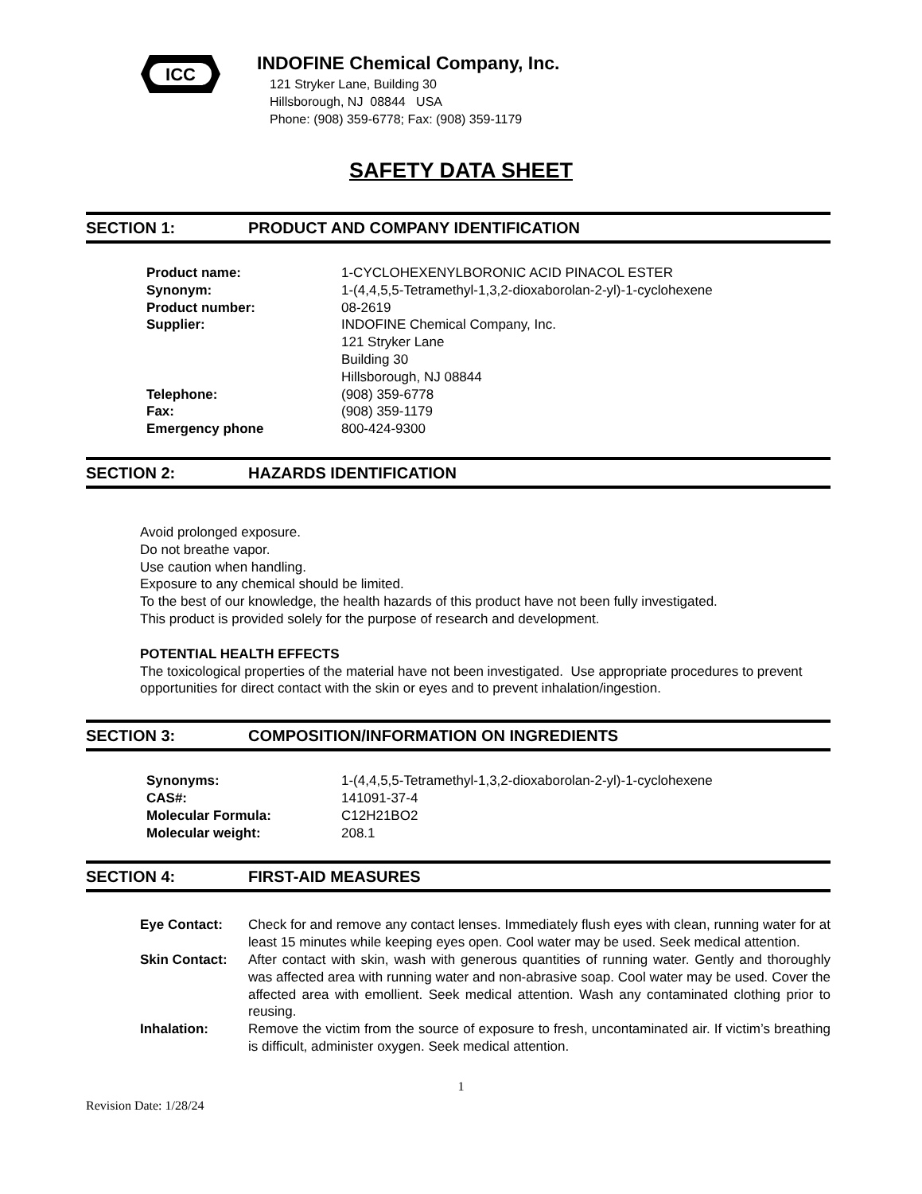ICC
INDOFINE Chemical Company, Inc.
121 Stryker Lane, Building 30
Hillsborough, NJ 08844 USA
Phone: (908) 359-6778; Fax: (908) 359-1179
SAFETY DATA SHEET
SECTION 1: PRODUCT AND COMPANY IDENTIFICATION
| Product name: | 1-CYCLOHEXENYLBORONIC ACID PINACOL ESTER |
| Synonym: | 1-(4,4,5,5-Tetramethyl-1,3,2-dioxaborolan-2-yl)-1-cyclohexene |
| Product number: | 08-2619 |
| Supplier: | INDOFINE Chemical Company, Inc. 121 Stryker Lane Building 30 Hillsborough, NJ 08844 |
| Telephone: | (908) 359-6778 |
| Fax: | (908) 359-1179 |
| Emergency phone | 800-424-9300 |
SECTION 2: HAZARDS IDENTIFICATION
Avoid prolonged exposure.
Do not breathe vapor.
Use caution when handling.
Exposure to any chemical should be limited.
To the best of our knowledge, the health hazards of this product have not been fully investigated.
This product is provided solely for the purpose of research and development.
POTENTIAL HEALTH EFFECTS
The toxicological properties of the material have not been investigated. Use appropriate procedures to prevent opportunities for direct contact with the skin or eyes and to prevent inhalation/ingestion.
SECTION 3: COMPOSITION/INFORMATION ON INGREDIENTS
| Synonyms: | 1-(4,4,5,5-Tetramethyl-1,3,2-dioxaborolan-2-yl)-1-cyclohexene |
| CAS#: | 141091-37-4 |
| Molecular Formula: | C12H21BO2 |
| Molecular weight: | 208.1 |
SECTION 4: FIRST-AID MEASURES
| Eye Contact: | Check for and remove any contact lenses. Immediately flush eyes with clean, running water for at least 15 minutes while keeping eyes open. Cool water may be used. Seek medical attention. |
| Skin Contact: | After contact with skin, wash with generous quantities of running water. Gently and thoroughly was affected area with running water and non-abrasive soap. Cool water may be used. Cover the affected area with emollient. Seek medical attention. Wash any contaminated clothing prior to reusing. |
| Inhalation: | Remove the victim from the source of exposure to fresh, uncontaminated air. If victim’s breathing is difficult, administer oxygen. Seek medical attention. |
1
Revision Date: 1/28/24